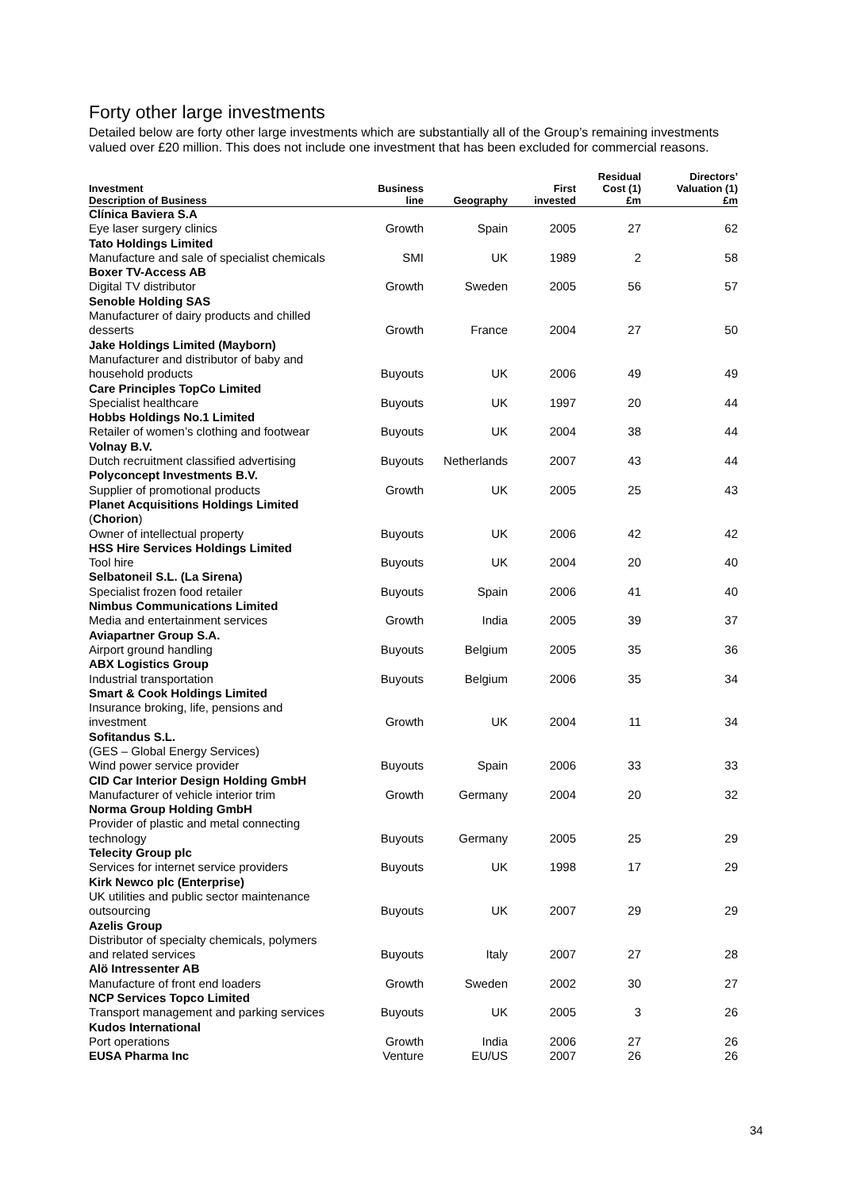Forty other large investments
Detailed below are forty other large investments which are substantially all of the Group’s remaining investments valued over £20 million. This does not include one investment that has been excluded for commercial reasons.
| Investment Description of Business | Business line | Geography | First invested | Residual Cost (1) £m | Directors’ Valuation (1) £m |
| --- | --- | --- | --- | --- | --- |
| Clínica Baviera S.A | | | | | |
| Eye laser surgery clinics | Growth | Spain | 2005 | 27 | 62 |
| Tato Holdings Limited | | | | | |
| Manufacture and sale of specialist chemicals | SMI | UK | 1989 | 2 | 58 |
| Boxer TV-Access AB | | | | | |
| Digital TV distributor | Growth | Sweden | 2005 | 56 | 57 |
| Senoble Holding SAS | | | | | |
| Manufacturer of dairy products and chilled desserts | Growth | France | 2004 | 27 | 50 |
| Jake Holdings Limited (Mayborn) | | | | | |
| Manufacturer and distributor of baby and household products | Buyouts | UK | 2006 | 49 | 49 |
| Care Principles TopCo Limited | | | | | |
| Specialist healthcare | Buyouts | UK | 1997 | 20 | 44 |
| Hobbs Holdings No.1 Limited | | | | | |
| Retailer of women’s clothing and footwear | Buyouts | UK | 2004 | 38 | 44 |
| Volnay B.V. | | | | | |
| Dutch recruitment classified advertising | Buyouts | Netherlands | 2007 | 43 | 44 |
| Polyconcept Investments B.V. | | | | | |
| Supplier of promotional products | Growth | UK | 2005 | 25 | 43 |
| Planet Acquisitions Holdings Limited ( Chorion ) | | | | | |
| Owner of intellectual property | Buyouts | UK | 2006 | 42 | 42 |
| HSS Hire Services Holdings Limited | | | | | |
| Tool hire | Buyouts | UK | 2004 | 20 | 40 |
| Selbatoneil S.L. (La Sirena) | | | | | |
| Specialist frozen food retailer | Buyouts | Spain | 2006 | 41 | 40 |
| Nimbus Communications Limited | | | | | |
| Media and entertainment services | Growth | India | 2005 | 39 | 37 |
| Aviapartner Group S.A. | | | | | |
| Airport ground handling | Buyouts | Belgium | 2005 | 35 | 36 |
| ABX Logistics Group | | | | | |
| Industrial transportation | Buyouts | Belgium | 2006 | 35 | 34 |
| Smart & Cook Holdings Limited | | | | | |
| Insurance broking, life, pensions and investment | Growth | UK | 2004 | 11 | 34 |
| Sofitandus S.L. | | | | | |
| (GES – Global Energy Services) Wind power service provider | Buyouts | Spain | 2006 | 33 | 33 |
| CID Car Interior Design Holding GmbH | | | | | |
| Manufacturer of vehicle interior trim | Growth | Germany | 2004 | 20 | 32 |
| Norma Group Holding GmbH | | | | | |
| Provider of plastic and metal connecting technology | Buyouts | Germany | 2005 | 25 | 29 |
| Telecity Group plc | | | | | |
| Services for internet service providers | Buyouts | UK | 1998 | 17 | 29 |
| Kirk Newco plc (Enterprise) | | | | | |
| UK utilities and public sector maintenance outsourcing | Buyouts | UK | 2007 | 29 | 29 |
| Azelis Group | | | | | |
| Distributor of specialty chemicals, polymers and related services | Buyouts | Italy | 2007 | 27 | 28 |
| Alö Intressenter AB | | | | | |
| Manufacture of front end loaders | Growth | Sweden | 2002 | 30 | 27 |
| NCP Services Topco Limited | | | | | |
| Transport management and parking services | Buyouts | UK | 2005 | 3 | 26 |
| Kudos International | | | | | |
| Port operations | Growth | India | 2006 | 27 | 26 |
| EUSA Pharma Inc | Venture | EU/US | 2007 | 26 | 26 |
34